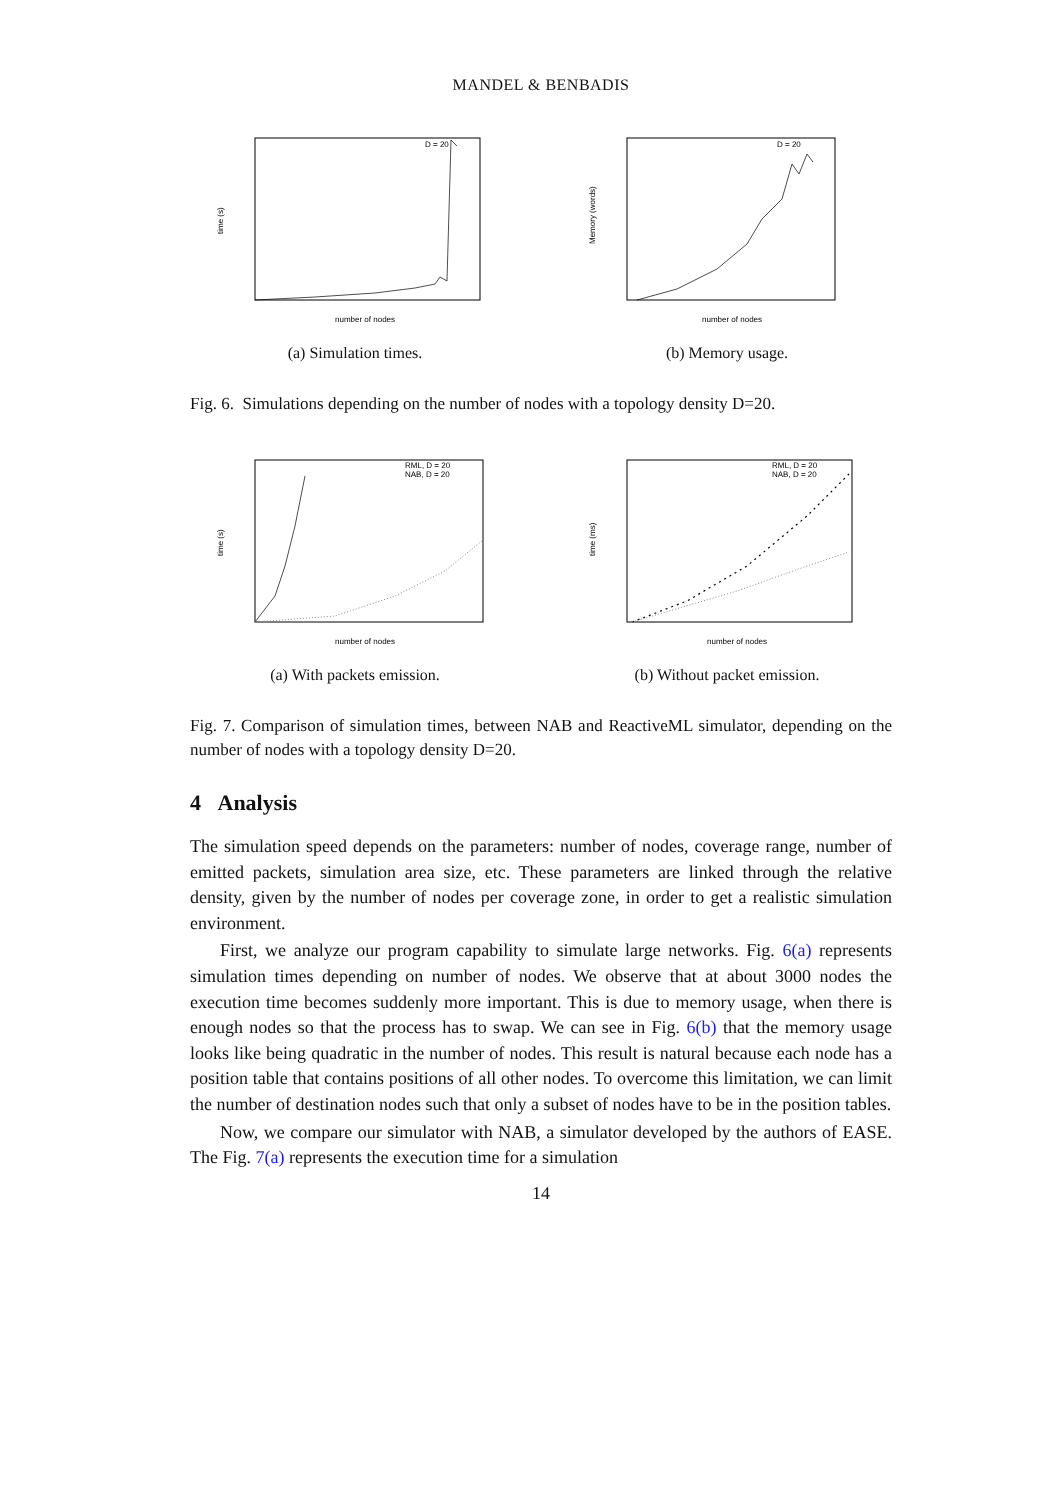MANDEL & BENBADIS
D = 20
time (s)
number of nodes
(a) Simulation times.
D = 20
Memory (words)
number of nodes
(b) Memory usage.
Fig. 6. Simulations depending on the number of nodes with a topology density D=20.
RML, D = 20
NAB, D = 20
time (s)
number of nodes
(a) With packets emission.
RML, D = 20
NAB, D = 20
time (ms)
number of nodes
(b) Without packet emission.
Fig. 7. Comparison of simulation times, between NAB and ReactiveML simulator, depending on the number of nodes with a topology density D=20.
4 Analysis
The simulation speed depends on the parameters: number of nodes, coverage range, number of emitted packets, simulation area size, etc. These parameters are linked through the relative density, given by the number of nodes per coverage zone, in order to get a realistic simulation environment.
First, we analyze our program capability to simulate large networks. Fig. 6(a) represents simulation times depending on number of nodes. We observe that at about 3000 nodes the execution time becomes suddenly more important. This is due to memory usage, when there is enough nodes so that the process has to swap. We can see in Fig. 6(b) that the memory usage looks like being quadratic in the number of nodes. This result is natural because each node has a position table that contains positions of all other nodes. To overcome this limitation, we can limit the number of destination nodes such that only a subset of nodes have to be in the position tables.
Now, we compare our simulator with NAB, a simulator developed by the authors of EASE. The Fig. 7(a) represents the execution time for a simulation
14